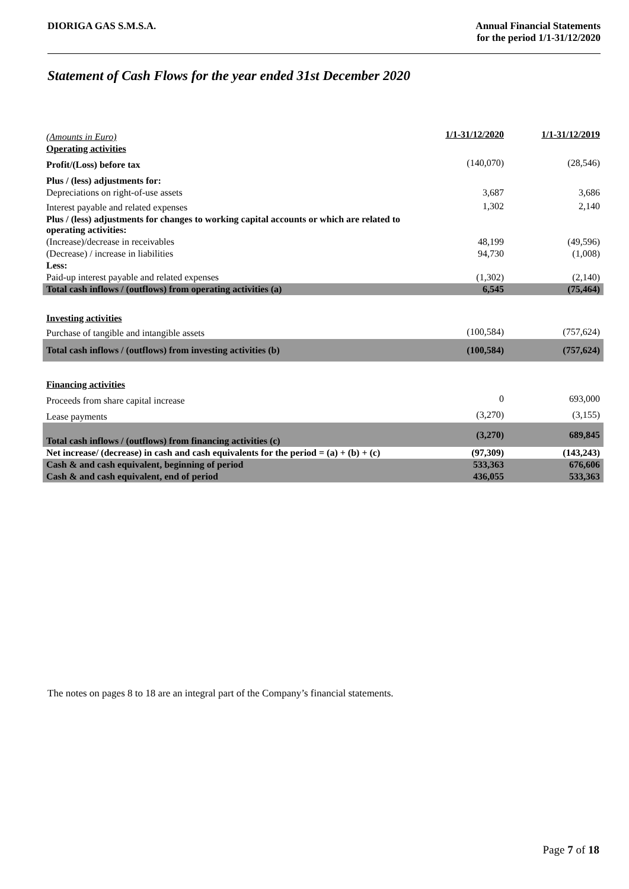DIORIGA GAS S.M.S.A. Annual Financial Statements
for the period 1/1-31/12/2020
Statement of Cash Flows for the year ended 31st December 2020
| (Amounts in Euro) | 1/1-31/12/2020 | 1/1-31/12/2019 |
| Operating activities | | |
| Profit/(Loss) before tax | (140,070) | (28,546) |
| Plus / (less) adjustments for: | | |
| Depreciations on right-of-use assets | 3,687 | 3,686 |
| Interest payable and related expenses | 1,302 | 2,140 |
| Plus / (less) adjustments for changes to working capital accounts or which are related to operating activities: | | |
| (Increase)/decrease in receivables | 48,199 | (49,596) |
| (Decrease) / increase in liabilities | 94,730 | (1,008) |
| Less: | | |
| Paid-up interest payable and related expenses | (1,302) | (2,140) |
| Total cash inflows / (outflows) from operating activities (a) | 6,545 | (75,464) |
| Investing activities | | |
| Purchase of tangible and intangible assets | (100,584) | (757,624) |
| Total cash inflows / (outflows) from investing activities (b) | (100,584) | (757,624) |
| Financing activities | | |
| Proceeds from share capital increase | 0 | 693,000 |
| Lease payments | (3,270) | (3,155) |
| Total cash inflows / (outflows) from financing activities (c) | (3,270) | 689,845 |
| Net increase/ (decrease) in cash and cash equivalents for the period = (a) + (b) + (c) | (97,309) | (143,243) |
| Cash & and cash equivalent, beginning of period | 533,363 | 676,606 |
| Cash & and cash equivalent, end of period | 436,055 | 533,363 |
The notes on pages 8 to 18 are an integral part of the Company’s financial statements.
Page 7 of 18